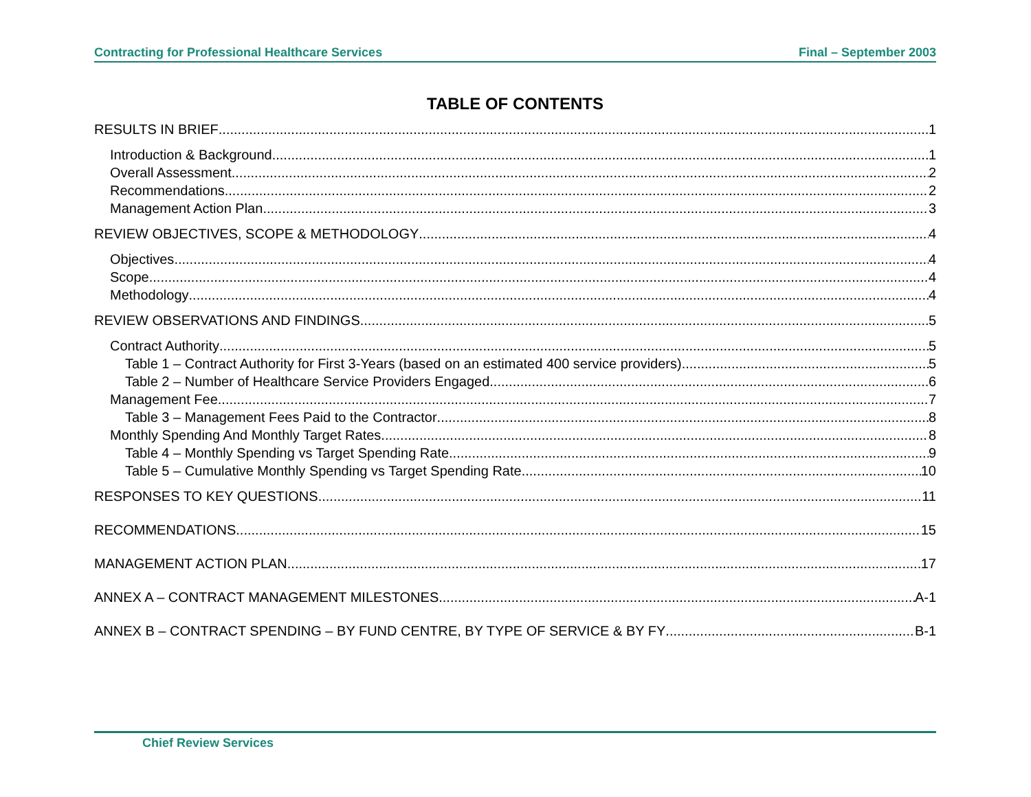Contracting for Professional Healthcare Services Final – September 2003
TABLE OF CONTENTS
RESULTS IN BRIEF 1
Introduction & Background 1
Overall Assessment 2
Recommendations 2
Management Action Plan 3
REVIEW OBJECTIVES, SCOPE & METHODOLOGY 4
Objectives 4
Scope 4
Methodology 4
REVIEW OBSERVATIONS AND FINDINGS 5
Contract Authority 5
Table 1 – Contract Authority for First 3-Years (based on an estimated 400 service providers) 5
Table 2 – Number of Healthcare Service Providers Engaged 6
Management Fee 7
Table 3 – Management Fees Paid to the Contractor 8
Monthly Spending And Monthly Target Rates 8
Table 4 – Monthly Spending vs Target Spending Rate 9
Table 5 – Cumulative Monthly Spending vs Target Spending Rate 10
RESPONSES TO KEY QUESTIONS 11
RECOMMENDATIONS 15
MANAGEMENT ACTION PLAN 17
ANNEX A – CONTRACT MANAGEMENT MILESTONES A-1
ANNEX B – CONTRACT SPENDING – BY FUND CENTRE, BY TYPE OF SERVICE & BY FY B-1
Chief Review Services